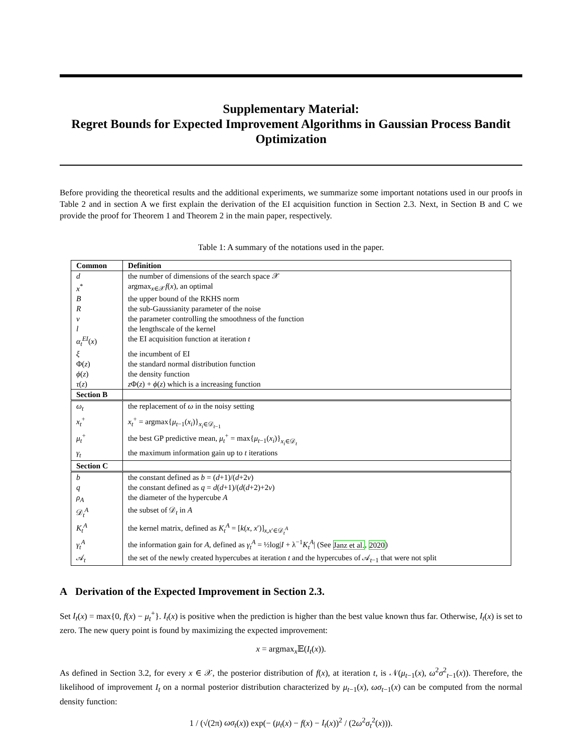Supplementary Material:
Regret Bounds for Expected Improvement Algorithms in Gaussian Process Bandit Optimization
Before providing the theoretical results and the additional experiments, we summarize some important notations used in our proofs in Table 2 and in section A we first explain the derivation of the EI acquisition function in Section 2.3. Next, in Section B and C we provide the proof for Theorem 1 and Theorem 2 in the main paper, respectively.
Table 1: A summary of the notations used in the paper.
| Common | Definition |
| --- | --- |
| d | the number of dimensions of the search space 𝒳 |
| x<sup>*</sup> | argmax<sub>x∈𝒳</sub> f ( x ), an optimal |
| B | the upper bound of the RKHS norm |
| R | the sub-Gaussianity parameter of the noise |
| ν | the parameter controlling the smoothness of the function |
| l | the lengthscale of the kernel |
| α<sub>t</sub><sup>EI</sup>( x ) | the EI acquisition function at iteration t |
| ξ | the incumbent of EI |
| Φ( z ) | the standard normal distribution function |
| ϕ ( z ) | the density function |
| τ ( z ) | z Φ( z ) + ϕ ( z ) which is a increasing function |
| Section B | |
| ω<sub>t</sub> | the replacement of ω in the noisy setting |
| x<sub>t</sub><sup>+</sup> | x<sub>t</sub><sup>+</sup> = argmax{ μ<sub>t−1</sub>( x<sub>i</sub> )}<sub>x<sub>i</sub>∈𝒟<sub>t−1</sub></sub> |
| μ<sub>t</sub><sup>+</sup> | the best GP predictive mean, μ<sub>t</sub><sup>+</sup> = max{ μ<sub>t−1</sub>( x<sub>i</sub> )}<sub>x<sub>i</sub>∈𝒟<sub>t</sub></sub> |
| γ<sub>t</sub> | the maximum information gain up to t iterations |
| Section C | |
| b | the constant defined as b = ( d +1)/( d +2 ν ) |
| q | the constant defined as q = d ( d +1)/( d ( d +2)+2 ν ) |
| ρ<sub>A</sub> | the diameter of the hypercube A |
| 𝒟<sub>t</sub><sup>A</sup> | the subset of 𝒟<sub>t</sub> in A |
| K<sub>t</sub><sup>A</sup> | the kernel matrix, defined as K<sub>t</sub><sup>A</sup> = [ k ( x , x ′)]<sub>x,x′∈𝒟<sub>t</sub><sup>A</sup></sub> |
| γ<sub>t</sub><sup>A</sup> | the information gain for A , defined as γ<sub>t</sub><sup>A</sup> = ½log/ I + λ<sup>−1</sup> K<sub>t</sub><sup>A</sup>/ (See Janz et al. , 2020 ) |
| 𝒜<sub>t</sub> | the set of the newly created hypercubes at iteration t and the hypercubes of 𝒜<sub>t−1</sub> that were not split |
A Derivation of the Expected Improvement in Section 2.3.
Set I<sub>t</sub>(x) = max{0, f(x) − μ<sub>t</sub><sup>+</sup>}. I<sub>t</sub>(x) is positive when the prediction is higher than the best value known thus far. Otherwise, I<sub>t</sub>(x) is set to zero. The new query point is found by maximizing the expected improvement:
x = argmax<sub>x</sub>𝔼(I<sub>t</sub>(x)).
As defined in Section 3.2, for every x ∈ 𝒳, the posterior distribution of f(x), at iteration t, is 𝒩(μ<sub>t−1</sub>(x), ω<sup>2</sup>σ<sup>2</sup><sub>t−1</sub>(x)). Therefore, the likelihood of improvement I<sub>t</sub> on a normal posterior distribution characterized by μ<sub>t−1</sub>(x), ωσ<sub>t−1</sub>(x) can be computed from the normal density function:
1 / (√(2π) ωσ<sub>t</sub>(x)) exp(− (μ<sub>t</sub>(x) − f(x) − I<sub>t</sub>(x))<sup>2</sup> / (2ω<sup>2</sup>σ<sub>t</sub><sup>2</sup>(x))).